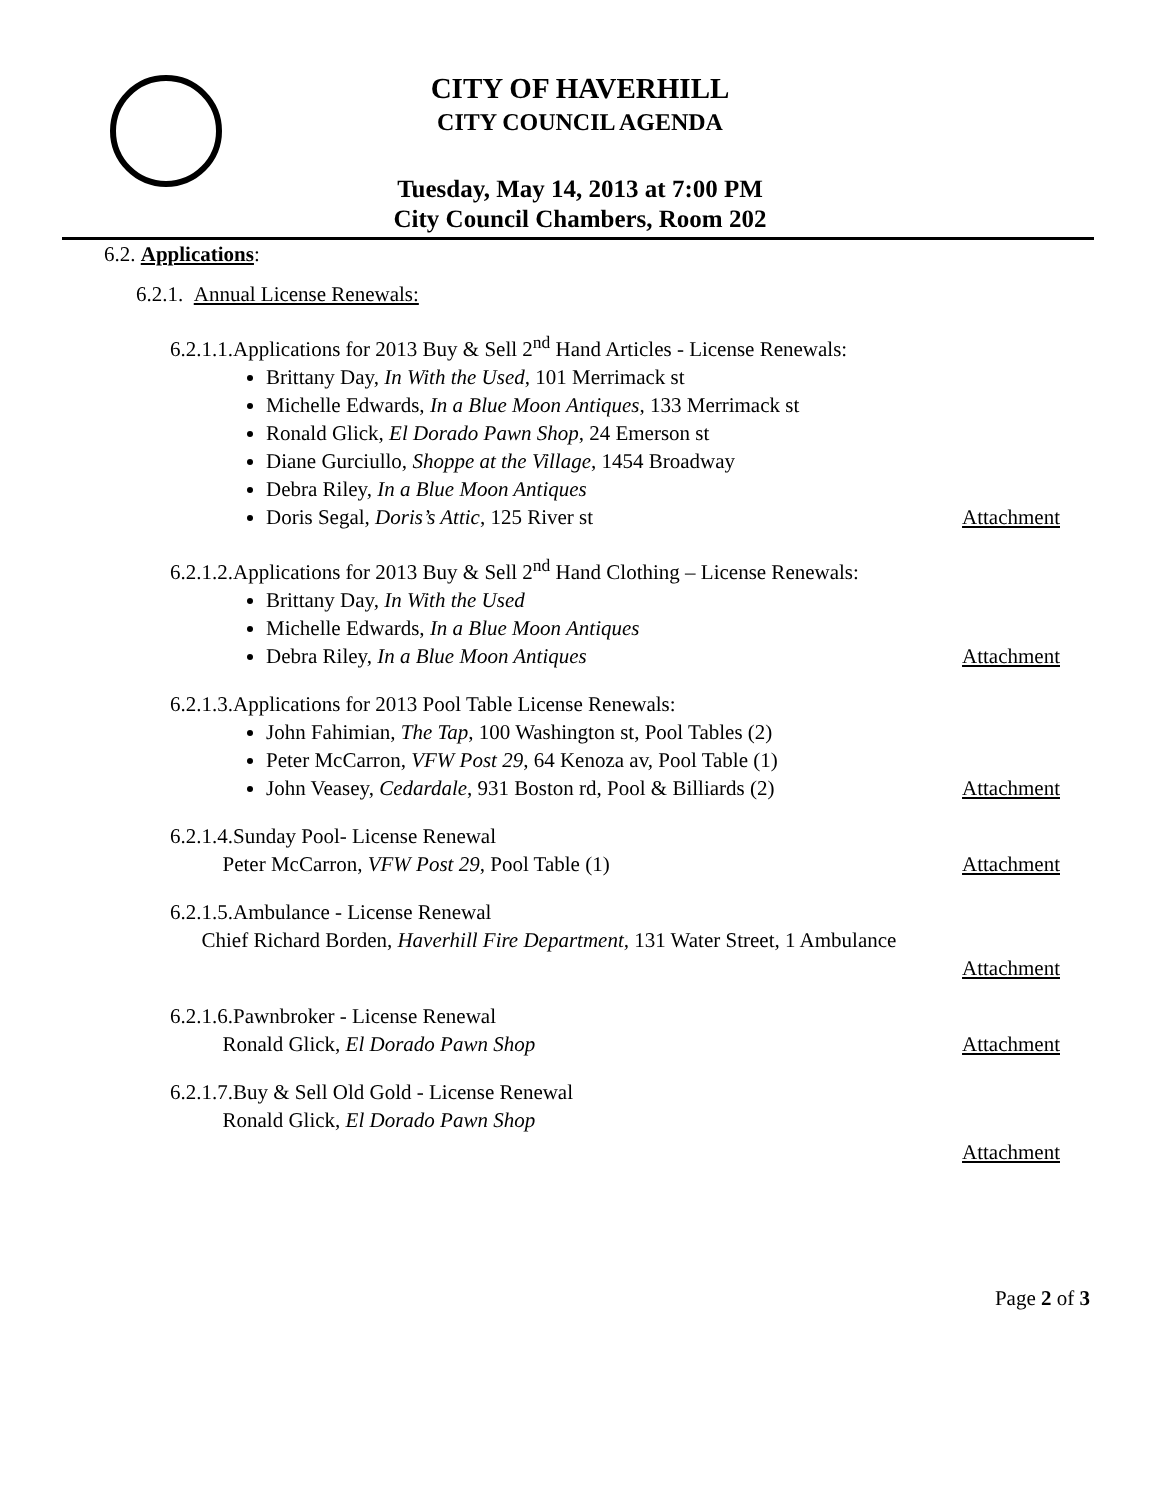CITY OF HAVERHILL
CITY COUNCIL AGENDA
Tuesday, May 14, 2013 at 7:00 PM
City Council Chambers, Room 202
6.2. Applications:
6.2.1. Annual License Renewals:
6.2.1.1.Applications for 2013 Buy & Sell 2<sup>nd</sup> Hand Articles - License Renewals:
Brittany Day, In With the Used, 101 Merrimack st
Michelle Edwards, In a Blue Moon Antiques, 133 Merrimack st
Ronald Glick, El Dorado Pawn Shop, 24 Emerson st
Diane Gurciullo, Shoppe at the Village, 1454 Broadway
Debra Riley, In a Blue Moon Antiques
Doris Segal, Doris’s Attic, 125 River st Attachment
6.2.1.2.Applications for 2013 Buy & Sell 2<sup>nd</sup> Hand Clothing – License Renewals:
Brittany Day, In With the Used
Michelle Edwards, In a Blue Moon Antiques
Debra Riley, In a Blue Moon Antiques Attachment
6.2.1.3.Applications for 2013 Pool Table License Renewals:
John Fahimian, The Tap, 100 Washington st, Pool Tables (2)
Peter McCarron, VFW Post 29, 64 Kenoza av, Pool Table (1)
John Veasey, Cedardale, 931 Boston rd, Pool & Billiards (2) Attachment
6.2.1.4.Sunday Pool- License Renewal
Peter McCarron, VFW Post 29, Pool Table (1) Attachment
6.2.1.5.Ambulance - License Renewal
Chief Richard Borden, Haverhill Fire Department, 131 Water Street, 1 Ambulance
Attachment
6.2.1.6.Pawnbroker - License Renewal
Ronald Glick, El Dorado Pawn Shop Attachment
6.2.1.7.Buy & Sell Old Gold - License Renewal
Ronald Glick, El Dorado Pawn Shop
Attachment
Page 2 of 3